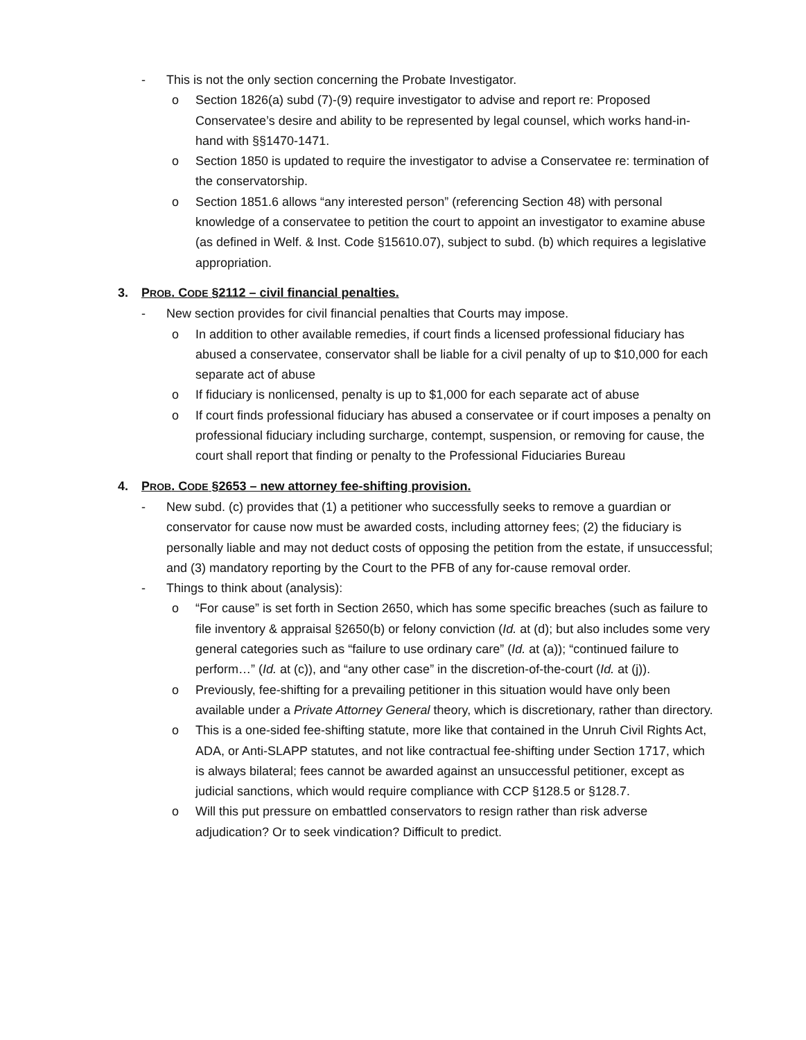- This is not the only section concerning the Probate Investigator.
o Section 1826(a) subd (7)-(9) require investigator to advise and report re: Proposed Conservatee’s desire and ability to be represented by legal counsel, which works hand-in-hand with §§1470-1471.
o Section 1850 is updated to require the investigator to advise a Conservatee re: termination of the conservatorship.
o Section 1851.6 allows “any interested person” (referencing Section 48) with personal knowledge of a conservatee to petition the court to appoint an investigator to examine abuse (as defined in Welf. & Inst. Code §15610.07), subject to subd. (b) which requires a legislative appropriation.
3. PROB. CODE §2112 – civil financial penalties.
- New section provides for civil financial penalties that Courts may impose.
o In addition to other available remedies, if court finds a licensed professional fiduciary has abused a conservatee, conservator shall be liable for a civil penalty of up to $10,000 for each separate act of abuse
o If fiduciary is nonlicensed, penalty is up to $1,000 for each separate act of abuse
o If court finds professional fiduciary has abused a conservatee or if court imposes a penalty on professional fiduciary including surcharge, contempt, suspension, or removing for cause, the court shall report that finding or penalty to the Professional Fiduciaries Bureau
4. PROB. CODE §2653 – new attorney fee-shifting provision.
- New subd. (c) provides that (1) a petitioner who successfully seeks to remove a guardian or conservator for cause now must be awarded costs, including attorney fees; (2) the fiduciary is personally liable and may not deduct costs of opposing the petition from the estate, if unsuccessful; and (3) mandatory reporting by the Court to the PFB of any for-cause removal order.
- Things to think about (analysis):
o “For cause” is set forth in Section 2650, which has some specific breaches (such as failure to file inventory & appraisal §2650(b) or felony conviction (Id. at (d); but also includes some very general categories such as “failure to use ordinary care” (Id. at (a)); “continued failure to perform…” (Id. at (c)), and “any other case” in the discretion-of-the-court (Id. at (j)).
o Previously, fee-shifting for a prevailing petitioner in this situation would have only been available under a Private Attorney General theory, which is discretionary, rather than directory.
o This is a one-sided fee-shifting statute, more like that contained in the Unruh Civil Rights Act, ADA, or Anti-SLAPP statutes, and not like contractual fee-shifting under Section 1717, which is always bilateral; fees cannot be awarded against an unsuccessful petitioner, except as judicial sanctions, which would require compliance with CCP §128.5 or §128.7.
o Will this put pressure on embattled conservators to resign rather than risk adverse adjudication? Or to seek vindication? Difficult to predict.